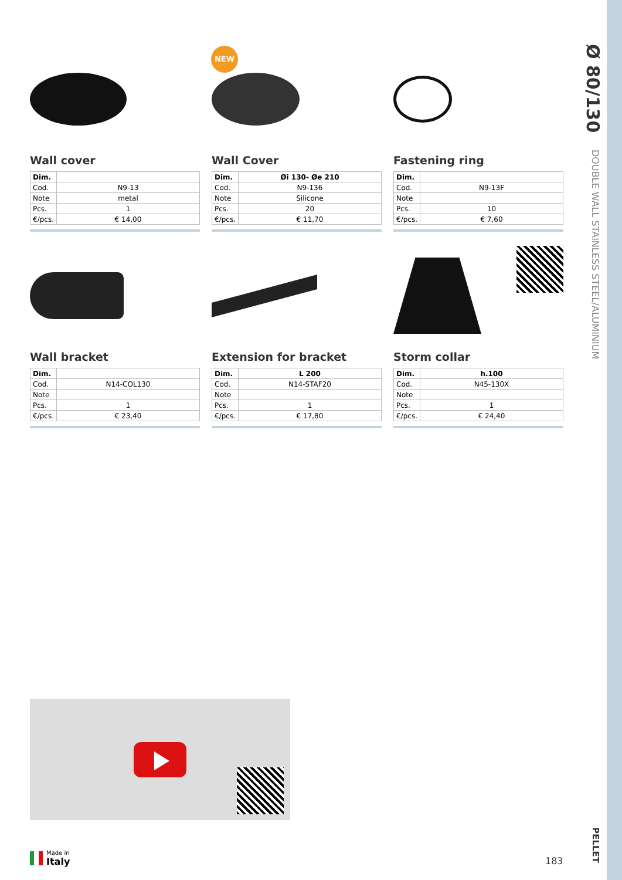Ø 80/130
DOUBLE WALL STAINLESS STEEL/ALUMINIUM
PELLET
NEW
Wall cover
| Dim. | |
| Cod. | N9-13 |
| Note | metal |
| Pcs. | 1 |
| €/pcs. | € 14,00 |
Wall Cover
| Dim. | Øi 130- Øe 210 |
| Cod. | N9-136 |
| Note | Silicone |
| Pcs. | 20 |
| €/pcs. | € 11,70 |
Fastening ring
| Dim. | |
| Cod. | N9-13F |
| Note | |
| Pcs. | 10 |
| €/pcs. | € 7,60 |
Wall bracket
| Dim. | |
| Cod. | N14-COL130 |
| Note | |
| Pcs. | 1 |
| €/pcs. | € 23,40 |
Extension for bracket
| Dim. | L 200 |
| Cod. | N14-STAF20 |
| Note | |
| Pcs. | 1 |
| €/pcs. | € 17,80 |
Storm collar
| Dim. | h.100 |
| Cod. | N45-130X |
| Note | |
| Pcs. | 1 |
| €/pcs. | € 24,40 |
Made in
Italy
183